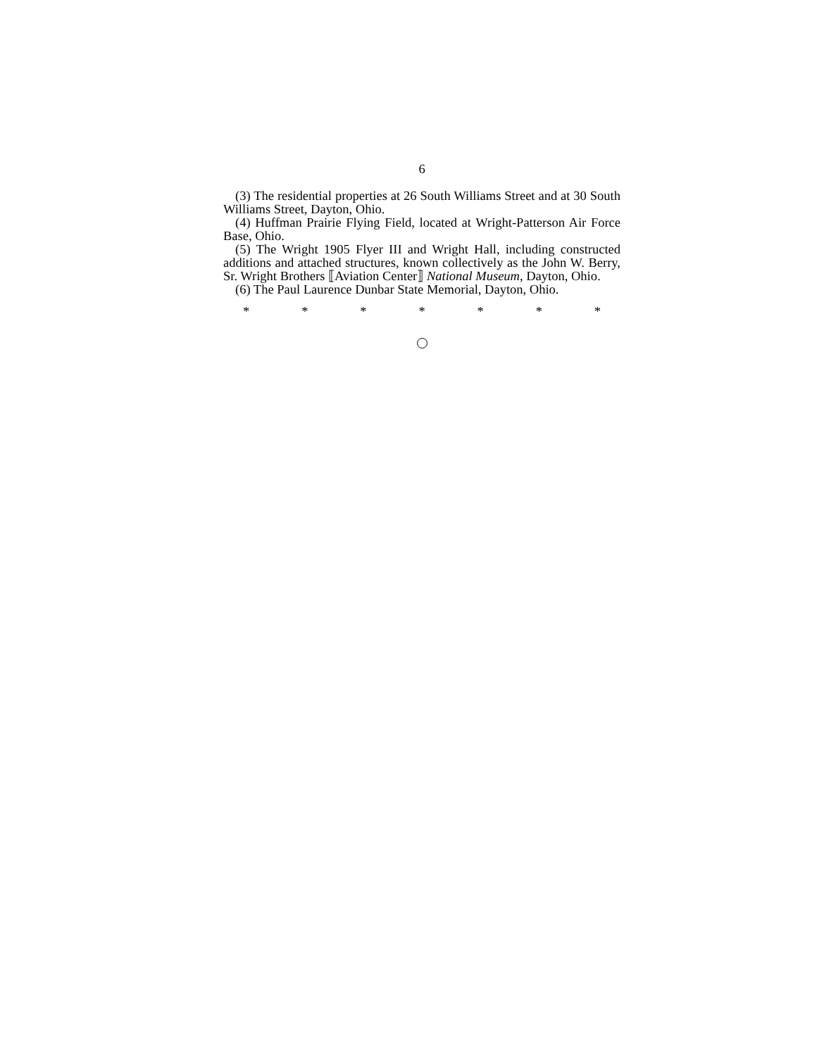6
(3) The residential properties at 26 South Williams Street and at 30 South Williams Street, Dayton, Ohio.
(4) Huffman Prairie Flying Field, located at Wright-Patterson Air Force Base, Ohio.
(5) The Wright 1905 Flyer III and Wright Hall, including constructed additions and attached structures, known collectively as the John W. Berry, Sr. Wright Brothers ⟦Aviation Center⟧ National Museum, Dayton, Ohio.
(6) The Paul Laurence Dunbar State Memorial, Dayton, Ohio.
* * * * * * *